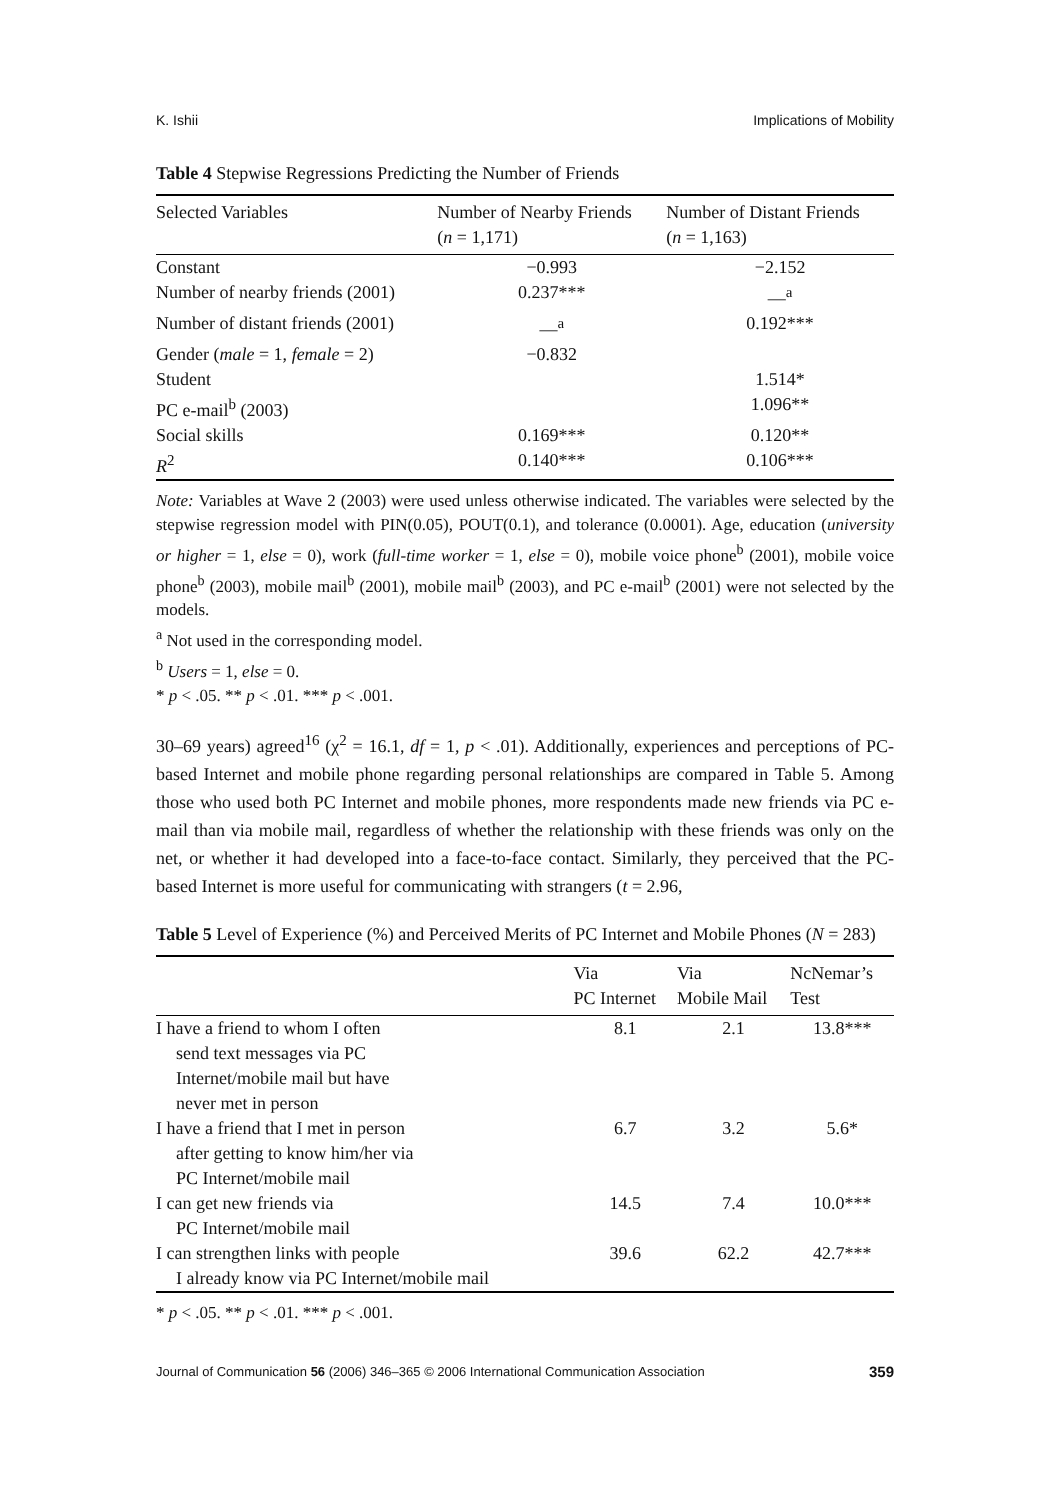K. Ishii Implications of Mobility
Table 4 Stepwise Regressions Predicting the Number of Friends
| Selected Variables | Number of Nearby Friends ( n = 1,171) | Number of Distant Friends ( n = 1,163) |
| --- | --- | --- |
| Constant | −0.993 | −2.152 |
| Number of nearby friends (2001) | 0.237*** | —<sup>a</sup> |
| Number of distant friends (2001) | —<sup>a</sup> | 0.192*** |
| Gender ( male = 1, female = 2) | −0.832 | |
| Student | | 1.514* |
| PC e-mail<sup>b</sup> (2003) | | 1.096** |
| Social skills | 0.169*** | 0.120** |
| R<sup>2</sup> | 0.140*** | 0.106*** |
Note: Variables at Wave 2 (2003) were used unless otherwise indicated. The variables were selected by the stepwise regression model with PIN(0.05), POUT(0.1), and tolerance (0.0001). Age, education (university or higher = 1, else = 0), work (full-time worker = 1, else = 0), mobile voice phone<sup>b</sup> (2001), mobile voice phone<sup>b</sup> (2003), mobile mail<sup>b</sup> (2001), mobile mail<sup>b</sup> (2003), and PC e-mail<sup>b</sup> (2001) were not selected by the models.
<sup>a</sup> Not used in the corresponding model.
<sup>b</sup> Users = 1, else = 0.
* p < .05. ** p < .01. *** p < .001.
30–69 years) agreed<sup>16</sup> (χ<sup>2</sup> = 16.1, df = 1, p < .01). Additionally, experiences and perceptions of PC-based Internet and mobile phone regarding personal relationships are compared in Table 5. Among those who used both PC Internet and mobile phones, more respondents made new friends via PC e-mail than via mobile mail, regardless of whether the relationship with these friends was only on the net, or whether it had developed into a face-to-face contact. Similarly, they perceived that the PC-based Internet is more useful for communicating with strangers (t = 2.96,
Table 5 Level of Experience (%) and Perceived Merits of PC Internet and Mobile Phones (N = 283)
| | Via PC Internet | Via Mobile Mail | NcNemar’s Test |
| --- | --- | --- | --- |
| I have a friend to whom I often send text messages via PC Internet/mobile mail but have never met in person | 8.1 | 2.1 | 13.8*** |
| I have a friend that I met in person after getting to know him/her via PC Internet/mobile mail | 6.7 | 3.2 | 5.6* |
| I can get new friends via PC Internet/mobile mail | 14.5 | 7.4 | 10.0*** |
| I can strengthen links with people I already know via PC Internet/mobile mail | 39.6 | 62.2 | 42.7*** |
* p < .05. ** p < .01. *** p < .001.
Journal of Communication 56 (2006) 346–365 © 2006 International Communication Association 359